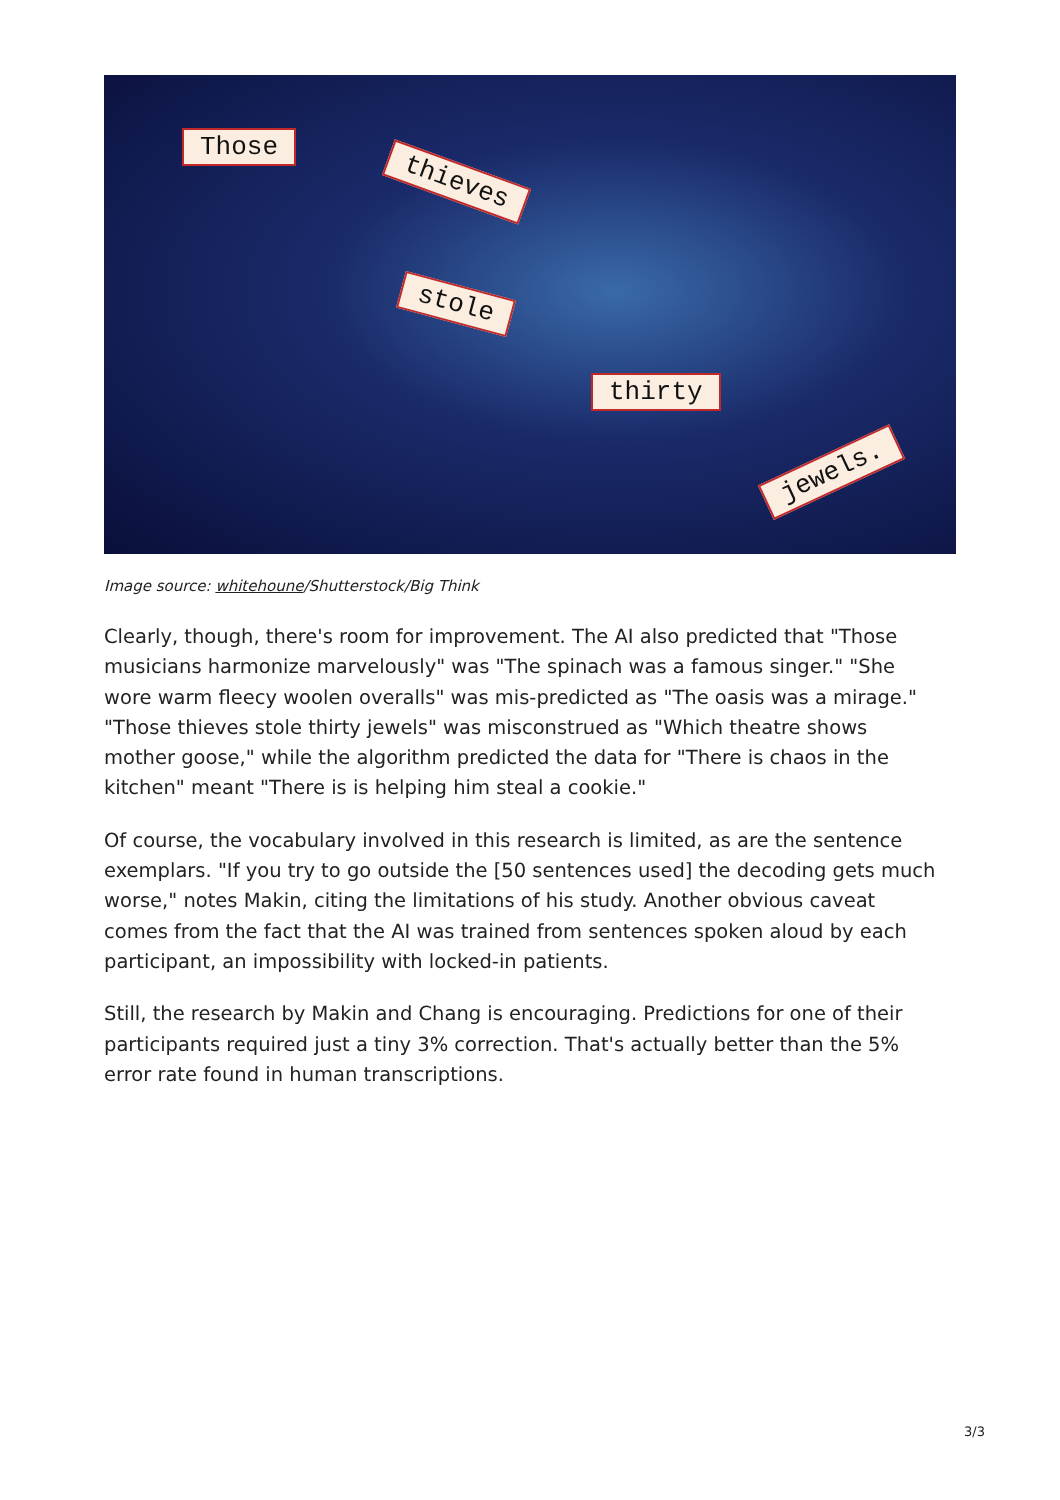Those
thieves
stole
thirty
jewels.
Image source: whitehoune/Shutterstock/Big Think
Clearly, though, there's room for improvement. The AI also predicted that "Those musicians harmonize marvelously" was "The spinach was a famous singer." "She wore warm fleecy woolen overalls" was mis-predicted as "The oasis was a mirage." "Those thieves stole thirty jewels" was misconstrued as "Which theatre shows mother goose," while the algorithm predicted the data for "There is chaos in the kitchen" meant "There is is helping him steal a cookie."
Of course, the vocabulary involved in this research is limited, as are the sentence exemplars. "If you try to go outside the [50 sentences used] the decoding gets much worse," notes Makin, citing the limitations of his study. Another obvious caveat comes from the fact that the AI was trained from sentences spoken aloud by each participant, an impossibility with locked-in patients.
Still, the research by Makin and Chang is encouraging. Predictions for one of their participants required just a tiny 3% correction. That's actually better than the 5% error rate found in human transcriptions.
3/3